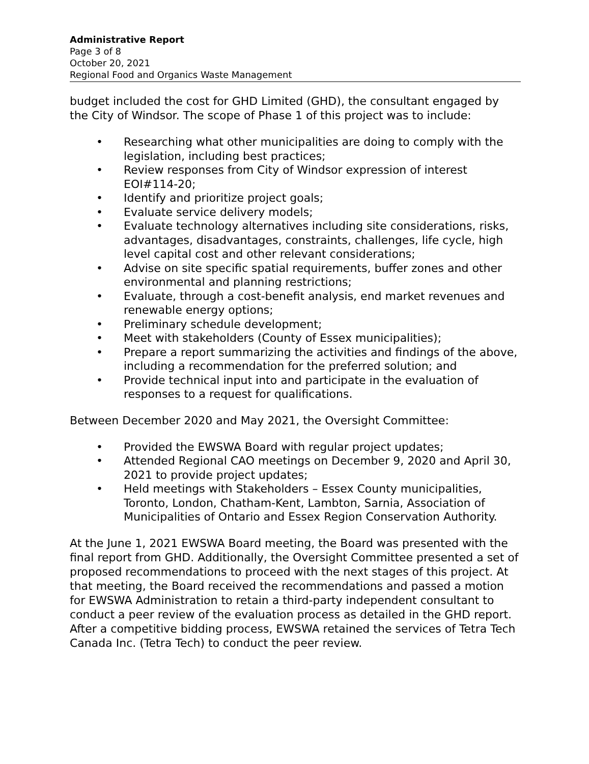Administrative Report
Page 3 of 8
October 20, 2021
Regional Food and Organics Waste Management
budget included the cost for GHD Limited (GHD), the consultant engaged by the City of Windsor. The scope of Phase 1 of this project was to include:
• Researching what other municipalities are doing to comply with the legislation, including best practices;
• Review responses from City of Windsor expression of interest EOI#114-20;
• Identify and prioritize project goals;
• Evaluate service delivery models;
• Evaluate technology alternatives including site considerations, risks, advantages, disadvantages, constraints, challenges, life cycle, high level capital cost and other relevant considerations;
• Advise on site specific spatial requirements, buffer zones and other environmental and planning restrictions;
• Evaluate, through a cost-benefit analysis, end market revenues and renewable energy options;
• Preliminary schedule development;
• Meet with stakeholders (County of Essex municipalities);
• Prepare a report summarizing the activities and findings of the above, including a recommendation for the preferred solution; and
• Provide technical input into and participate in the evaluation of responses to a request for qualifications.
Between December 2020 and May 2021, the Oversight Committee:
• Provided the EWSWA Board with regular project updates;
• Attended Regional CAO meetings on December 9, 2020 and April 30, 2021 to provide project updates;
• Held meetings with Stakeholders – Essex County municipalities, Toronto, London, Chatham-Kent, Lambton, Sarnia, Association of Municipalities of Ontario and Essex Region Conservation Authority.
At the June 1, 2021 EWSWA Board meeting, the Board was presented with the final report from GHD. Additionally, the Oversight Committee presented a set of proposed recommendations to proceed with the next stages of this project. At that meeting, the Board received the recommendations and passed a motion for EWSWA Administration to retain a third-party independent consultant to conduct a peer review of the evaluation process as detailed in the GHD report. After a competitive bidding process, EWSWA retained the services of Tetra Tech Canada Inc. (Tetra Tech) to conduct the peer review.